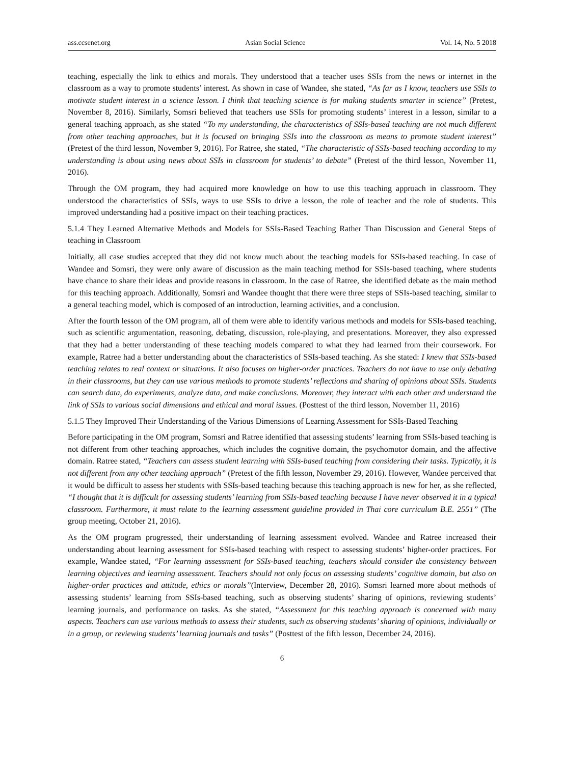ass.ccsenet.org Asian Social Science Vol. 14, No. 5 2018
teaching, especially the link to ethics and morals. They understood that a teacher uses SSIs from the news or internet in the classroom as a way to promote students’ interest. As shown in case of Wandee, she stated, “As far as I know, teachers use SSIs to motivate student interest in a science lesson. I think that teaching science is for making students smarter in science” (Pretest, November 8, 2016). Similarly, Somsri believed that teachers use SSIs for promoting students’ interest in a lesson, similar to a general teaching approach, as she stated “To my understanding, the characteristics of SSIs-based teaching are not much different from other teaching approaches, but it is focused on bringing SSIs into the classroom as means to promote student interest” (Pretest of the third lesson, November 9, 2016). For Ratree, she stated, “The characteristic of SSIs-based teaching according to my understanding is about using news about SSIs in classroom for students’ to debate” (Pretest of the third lesson, November 11, 2016).
Through the OM program, they had acquired more knowledge on how to use this teaching approach in classroom. They understood the characteristics of SSIs, ways to use SSIs to drive a lesson, the role of teacher and the role of students. This improved understanding had a positive impact on their teaching practices.
5.1.4 They Learned Alternative Methods and Models for SSIs-Based Teaching Rather Than Discussion and General Steps of teaching in Classroom
Initially, all case studies accepted that they did not know much about the teaching models for SSIs-based teaching. In case of Wandee and Somsri, they were only aware of discussion as the main teaching method for SSIs-based teaching, where students have chance to share their ideas and provide reasons in classroom. In the case of Ratree, she identified debate as the main method for this teaching approach. Additionally, Somsri and Wandee thought that there were three steps of SSIs-based teaching, similar to a general teaching model, which is composed of an introduction, learning activities, and a conclusion.
After the fourth lesson of the OM program, all of them were able to identify various methods and models for SSIs-based teaching, such as scientific argumentation, reasoning, debating, discussion, role-playing, and presentations. Moreover, they also expressed that they had a better understanding of these teaching models compared to what they had learned from their coursework. For example, Ratree had a better understanding about the characteristics of SSIs-based teaching. As she stated: I knew that SSIs-based teaching relates to real context or situations. It also focuses on higher-order practices. Teachers do not have to use only debating in their classrooms, but they can use various methods to promote students’ reflections and sharing of opinions about SSIs. Students can search data, do experiments, analyze data, and make conclusions. Moreover, they interact with each other and understand the link of SSIs to various social dimensions and ethical and moral issues. (Posttest of the third lesson, November 11, 2016)
5.1.5 They Improved Their Understanding of the Various Dimensions of Learning Assessment for SSIs-Based Teaching
Before participating in the OM program, Somsri and Ratree identified that assessing students’ learning from SSIs-based teaching is not different from other teaching approaches, which includes the cognitive domain, the psychomotor domain, and the affective domain. Ratree stated, “Teachers can assess student learning with SSIs-based teaching from considering their tasks. Typically, it is not different from any other teaching approach” (Pretest of the fifth lesson, November 29, 2016). However, Wandee perceived that it would be difficult to assess her students with SSIs-based teaching because this teaching approach is new for her, as she reflected, “I thought that it is difficult for assessing students’ learning from SSIs-based teaching because I have never observed it in a typical classroom. Furthermore, it must relate to the learning assessment guideline provided in Thai core curriculum B.E. 2551” (The group meeting, October 21, 2016).
As the OM program progressed, their understanding of learning assessment evolved. Wandee and Ratree increased their understanding about learning assessment for SSIs-based teaching with respect to assessing students’ higher-order practices. For example, Wandee stated, “For learning assessment for SSIs-based teaching, teachers should consider the consistency between learning objectives and learning assessment. Teachers should not only focus on assessing students’ cognitive domain, but also on higher-order practices and attitude, ethics or morals”(Interview, December 28, 2016). Somsri learned more about methods of assessing students’ learning from SSIs-based teaching, such as observing students’ sharing of opinions, reviewing students’ learning journals, and performance on tasks. As she stated, “Assessment for this teaching approach is concerned with many aspects. Teachers can use various methods to assess their students, such as observing students’ sharing of opinions, individually or in a group, or reviewing students’ learning journals and tasks” (Posttest of the fifth lesson, December 24, 2016).
6